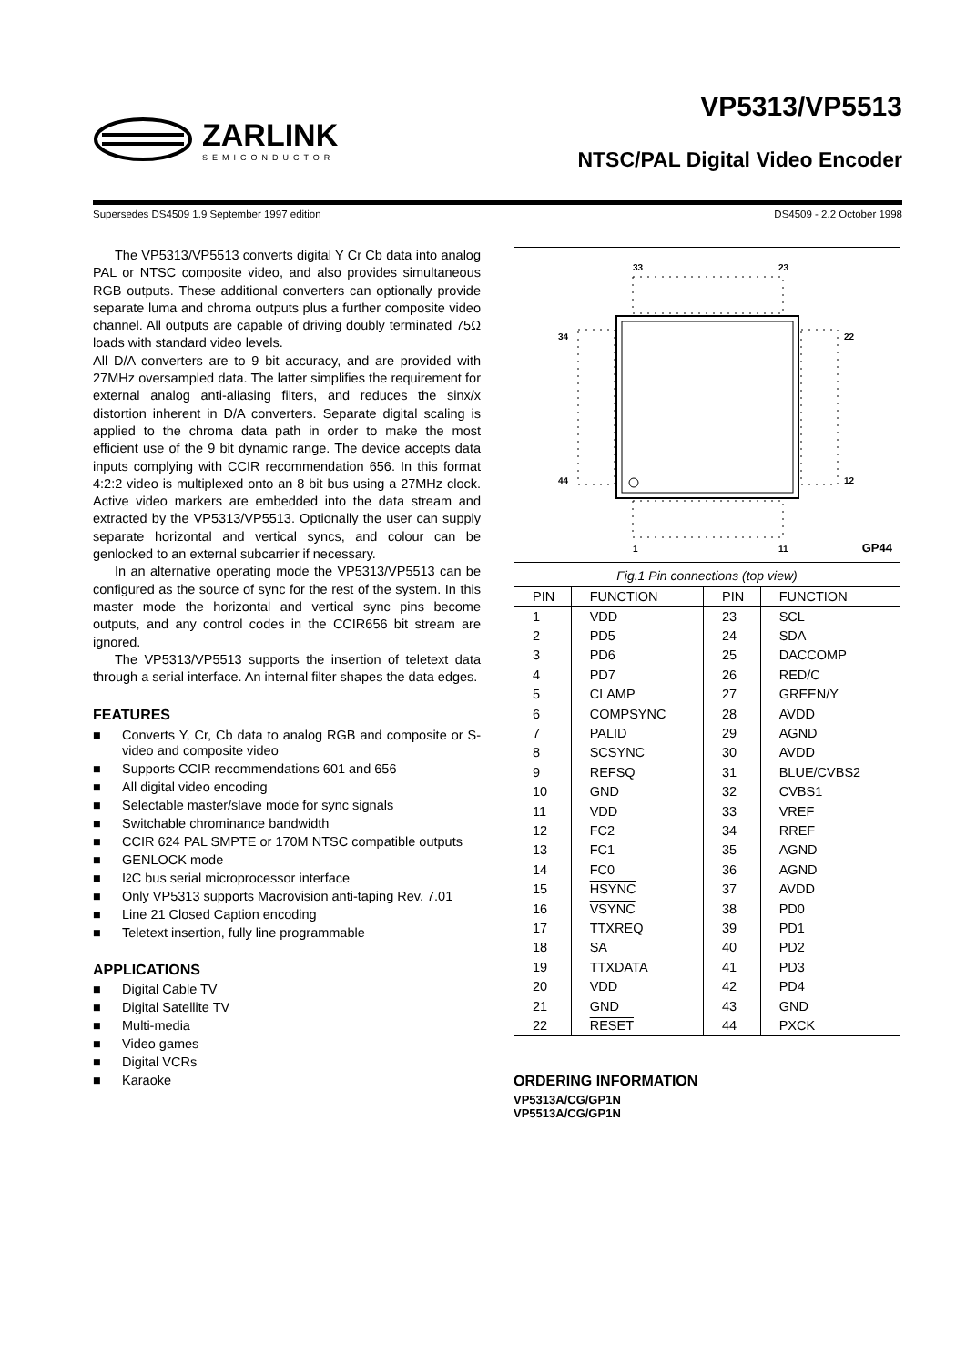ZARLINK
SEMICONDUCTOR
VP5313/VP5513
NTSC/PAL Digital Video Encoder
Supersedes DS4509 1.9 September 1997 edition DS4509 - 2.2 October 1998
The VP5313/VP5513 converts digital Y Cr Cb data into analog PAL or NTSC composite video, and also provides simultaneous RGB outputs. These additional converters can optionally provide separate luma and chroma outputs plus a further composite video channel. All outputs are capable of driving doubly terminated 75Ω loads with standard video levels.
All D/A converters are to 9 bit accuracy, and are provided with 27MHz oversampled data. The latter simplifies the requirement for external analog anti-aliasing filters, and reduces the sinx/x distortion inherent in D/A converters. Separate digital scaling is applied to the chroma data path in order to make the most efficient use of the 9 bit dynamic range. The device accepts data inputs complying with CCIR recommendation 656. In this format 4:2:2 video is multiplexed onto an 8 bit bus using a 27MHz clock. Active video markers are embedded into the data stream and extracted by the VP5313/VP5513. Optionally the user can supply separate horizontal and vertical syncs, and colour can be genlocked to an external subcarrier if necessary.
In an alternative operating mode the VP5313/VP5513 can be configured as the source of sync for the rest of the system. In this master mode the horizontal and vertical sync pins become outputs, and any control codes in the CCIR656 bit stream are ignored.
The VP5313/VP5513 supports the insertion of teletext data through a serial interface. An internal filter shapes the data edges.
FEATURES
■ Converts Y, Cr, Cb data to analog RGB and composite or S-video and composite video
■ Supports CCIR recommendations 601 and 656
■ All digital video encoding
■ Selectable master/slave mode for sync signals
■ Switchable chrominance bandwidth
■ CCIR 624 PAL SMPTE or 170M NTSC compatible outputs
■ GENLOCK mode
■ I<sup>2</sup>C bus serial microprocessor interface
■ Only VP5313 supports Macrovision anti-taping Rev. 7.01
■ Line 21 Closed Caption encoding
■ Teletext insertion, fully line programmable
APPLICATIONS
■ Digital Cable TV
■ Digital Satellite TV
■ Multi-media
■ Video games
■ Digital VCRs
■ Karaoke
33 23
34 22
44 12
1 11 GP44
Fig.1 Pin connections (top view)
| PIN | FUNCTION | PIN | FUNCTION |
| --- | --- | --- | --- |
| 1 | VDD | 23 | SCL |
| 2 | PD5 | 24 | SDA |
| 3 | PD6 | 25 | DACCOMP |
| 4 | PD7 | 26 | RED/C |
| 5 | CLAMP | 27 | GREEN/Y |
| 6 | COMPSYNC | 28 | AVDD |
| 7 | PALID | 29 | AGND |
| 8 | SCSYNC | 30 | AVDD |
| 9 | REFSQ | 31 | BLUE/CVBS2 |
| 10 | GND | 32 | CVBS1 |
| 11 | VDD | 33 | VREF |
| 12 | FC2 | 34 | RREF |
| 13 | FC1 | 35 | AGND |
| 14 | FC0 | 36 | AGND |
| 15 | HSYNC | 37 | AVDD |
| 16 | VSYNC | 38 | PD0 |
| 17 | TTXREQ | 39 | PD1 |
| 18 | SA | 40 | PD2 |
| 19 | TTXDATA | 41 | PD3 |
| 20 | VDD | 42 | PD4 |
| 21 | GND | 43 | GND |
| 22 | RESET | 44 | PXCK |
ORDERING INFORMATION
VP5313A/CG/GP1N
VP5513A/CG/GP1N